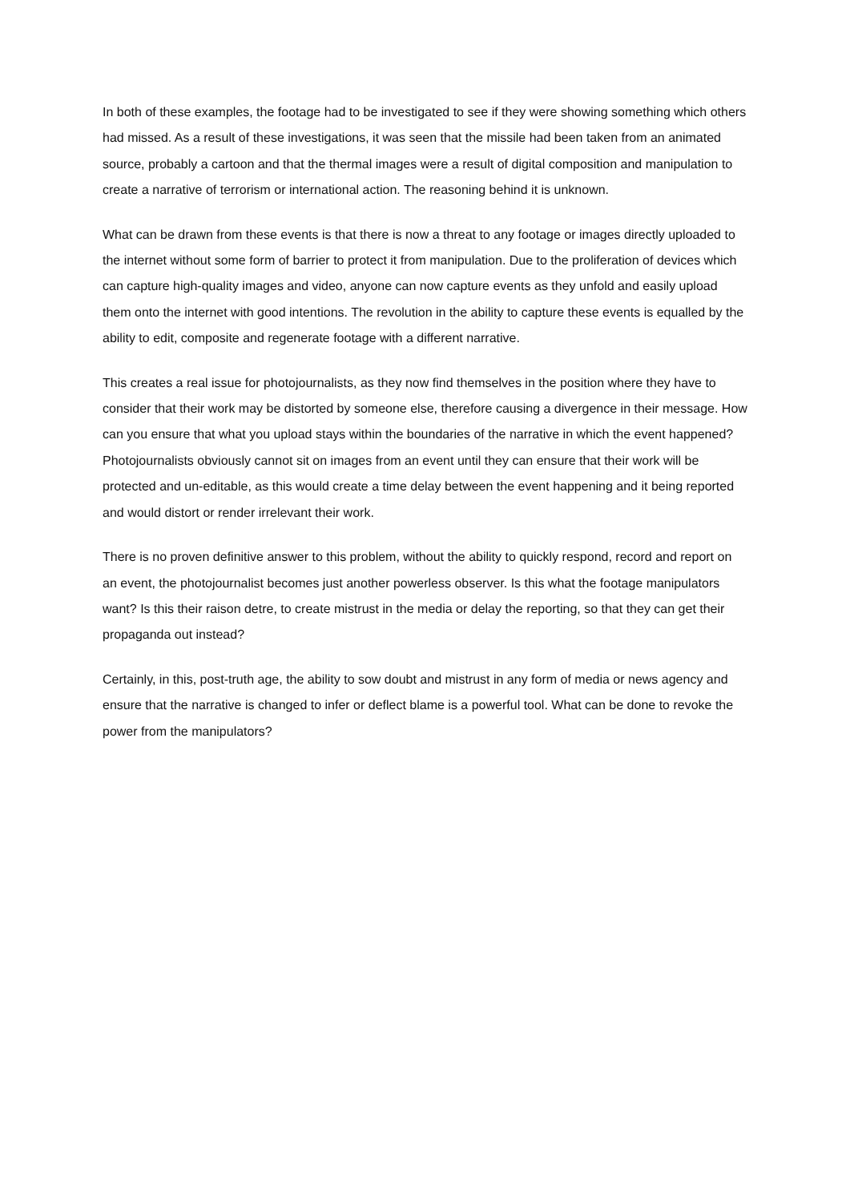In both of these examples, the footage had to be investigated to see if they were showing something which others had missed. As a result of these investigations, it was seen that the missile had been taken from an animated source, probably a cartoon and that the thermal images were a result of digital composition and manipulation to create a narrative of terrorism or international action. The reasoning behind it is unknown.
What can be drawn from these events is that there is now a threat to any footage or images directly uploaded to the internet without some form of barrier to protect it from manipulation. Due to the proliferation of devices which can capture high-quality images and video, anyone can now capture events as they unfold and easily upload them onto the internet with good intentions. The revolution in the ability to capture these events is equalled by the ability to edit, composite and regenerate footage with a different narrative.
This creates a real issue for photojournalists, as they now find themselves in the position where they have to consider that their work may be distorted by someone else, therefore causing a divergence in their message. How can you ensure that what you upload stays within the boundaries of the narrative in which the event happened? Photojournalists obviously cannot sit on images from an event until they can ensure that their work will be protected and un-editable, as this would create a time delay between the event happening and it being reported and would distort or render irrelevant their work.
There is no proven definitive answer to this problem, without the ability to quickly respond, record and report on an event, the photojournalist becomes just another powerless observer. Is this what the footage manipulators want? Is this their raison detre, to create mistrust in the media or delay the reporting, so that they can get their propaganda out instead?
Certainly, in this, post-truth age, the ability to sow doubt and mistrust in any form of media or news agency and ensure that the narrative is changed to infer or deflect blame is a powerful tool. What can be done to revoke the power from the manipulators?